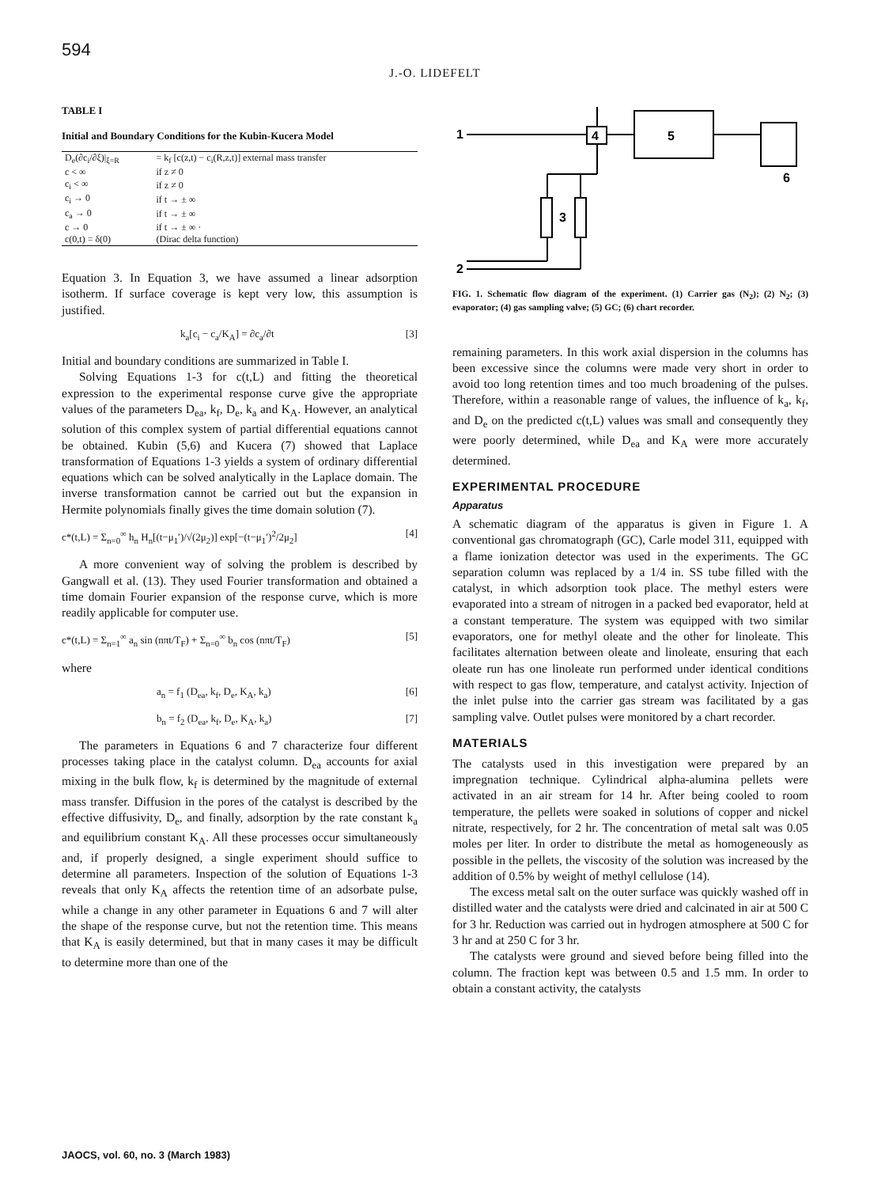594
J.-O. LIDEFELT
TABLE I
Initial and Boundary Conditions for the Kubin-Kucera Model
| D<sub>e</sub>(∂c<sub>i</sub>/∂ξ)/<sub>ξ=R</sub> | = k<sub>f</sub> [c(z,t) − c<sub>i</sub>(R,z,t)] external mass transfer | |
| c < ∞ | if z ≠ 0 | |
| c<sub>i</sub> < ∞ | if z ≠ 0 | |
| c<sub>i</sub> → 0 | if t → ± ∞ | |
| c<sub>a</sub> → 0 | if t → ± ∞ | |
| c → 0 | if t → ± ∞ · | |
| c(0,t) = δ(0) | | (Dirac delta function) |
Equation 3. In Equation 3, we have assumed a linear adsorption isotherm. If surface coverage is kept very low, this assumption is justified.
k<sub>a</sub>[c<sub>i</sub> − c<sub>a</sub>/K<sub>A</sub>] = ∂c<sub>a</sub>/∂t [3]
Initial and boundary conditions are summarized in Table I.
Solving Equations 1-3 for c(t,L) and fitting the theoretical expression to the experimental response curve give the appropriate values of the parameters D<sub>ea</sub>, k<sub>f</sub>, D<sub>e</sub>, k<sub>a</sub> and K<sub>A</sub>. However, an analytical solution of this complex system of partial differential equations cannot be obtained. Kubin (5,6) and Kucera (7) showed that Laplace transformation of Equations 1-3 yields a system of ordinary differential equations which can be solved analytically in the Laplace domain. The inverse transformation cannot be carried out but the expansion in Hermite polynomials finally gives the time domain solution (7).
c*(t,L) = Σ<sub>n=0</sub><sup>∞</sup> h<sub>n</sub> H<sub>n</sub>[(t−μ<sub>1</sub>′)/√(2μ<sub>2</sub>)] exp[−(t−μ<sub>1</sub>′)<sup>2</sup>/2μ<sub>2</sub>] [4]
A more convenient way of solving the problem is described by Gangwall et al. (13). They used Fourier transformation and obtained a time domain Fourier expansion of the response curve, which is more readily applicable for computer use.
c*(t,L) = Σ<sub>n=1</sub><sup>∞</sup> a<sub>n</sub> sin (nπt/T<sub>F</sub>) + Σ<sub>n=0</sub><sup>∞</sup> b<sub>n</sub> cos (nπt/T<sub>F</sub>) [5]
where
a<sub>n</sub> = f<sub>1</sub> (D<sub>ea</sub>, k<sub>f</sub>, D<sub>e</sub>, K<sub>A</sub>, k<sub>a</sub>) [6]
b<sub>n</sub> = f<sub>2</sub> (D<sub>ea</sub>, k<sub>f</sub>, D<sub>e</sub>, K<sub>A</sub>, k<sub>a</sub>) [7]
The parameters in Equations 6 and 7 characterize four different processes taking place in the catalyst column. D<sub>ea</sub> accounts for axial mixing in the bulk flow, k<sub>f</sub> is determined by the magnitude of external mass transfer. Diffusion in the pores of the catalyst is described by the effective diffusivity, D<sub>e</sub>, and finally, adsorption by the rate constant k<sub>a</sub> and equilibrium constant K<sub>A</sub>. All these processes occur simultaneously and, if properly designed, a single experiment should suffice to determine all parameters. Inspection of the solution of Equations 1-3 reveals that only K<sub>A</sub> affects the retention time of an adsorbate pulse, while a change in any other parameter in Equations 6 and 7 will alter the shape of the response curve, but not the retention time. This means that K<sub>A</sub> is easily determined, but that in many cases it may be difficult to determine more than one of the
1
4
5
6
3
2
FIG. 1. Schematic flow diagram of the experiment. (1) Carrier gas (N<sub>2</sub>); (2) N<sub>2</sub>; (3) evaporator; (4) gas sampling valve; (5) GC; (6) chart recorder.
remaining parameters. In this work axial dispersion in the columns has been excessive since the columns were made very short in order to avoid too long retention times and too much broadening of the pulses. Therefore, within a reasonable range of values, the influence of k<sub>a</sub>, k<sub>f</sub>, and D<sub>e</sub> on the predicted c(t,L) values was small and consequently they were poorly determined, while D<sub>ea</sub> and K<sub>A</sub> were more accurately determined.
EXPERIMENTAL PROCEDURE
Apparatus
A schematic diagram of the apparatus is given in Figure 1. A conventional gas chromatograph (GC), Carle model 311, equipped with a flame ionization detector was used in the experiments. The GC separation column was replaced by a 1/4 in. SS tube filled with the catalyst, in which adsorption took place. The methyl esters were evaporated into a stream of nitrogen in a packed bed evaporator, held at a constant temperature. The system was equipped with two similar evaporators, one for methyl oleate and the other for linoleate. This facilitates alternation between oleate and linoleate, ensuring that each oleate run has one linoleate run performed under identical conditions with respect to gas flow, temperature, and catalyst activity. Injection of the inlet pulse into the carrier gas stream was facilitated by a gas sampling valve. Outlet pulses were monitored by a chart recorder.
MATERIALS
The catalysts used in this investigation were prepared by an impregnation technique. Cylindrical alpha-alumina pellets were activated in an air stream for 14 hr. After being cooled to room temperature, the pellets were soaked in solutions of copper and nickel nitrate, respectively, for 2 hr. The concentration of metal salt was 0.05 moles per liter. In order to distribute the metal as homogeneously as possible in the pellets, the viscosity of the solution was increased by the addition of 0.5% by weight of methyl cellulose (14).
The excess metal salt on the outer surface was quickly washed off in distilled water and the catalysts were dried and calcinated in air at 500 C for 3 hr. Reduction was carried out in hydrogen atmosphere at 500 C for 3 hr and at 250 C for 3 hr.
The catalysts were ground and sieved before being filled into the column. The fraction kept was between 0.5 and 1.5 mm. In order to obtain a constant activity, the catalysts
JAOCS, vol. 60, no. 3 (March 1983)